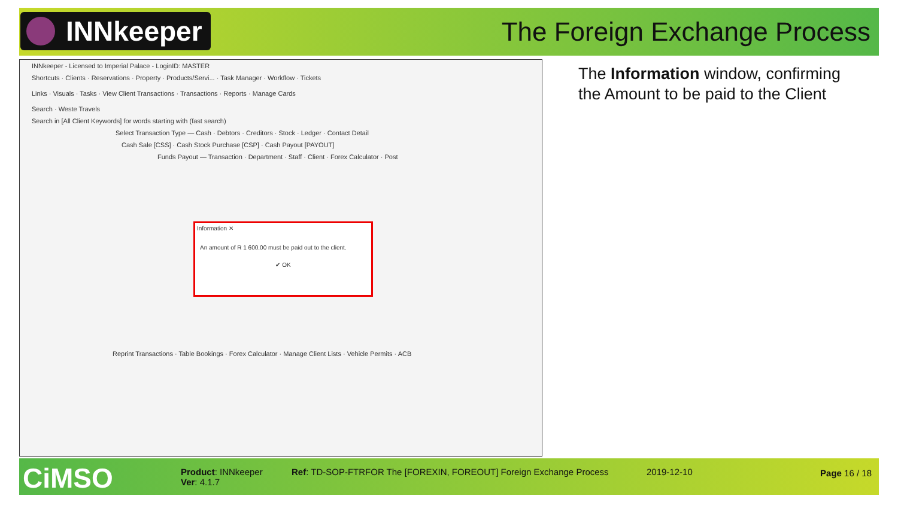INNkeeper The Foreign Exchange Process
INNkeeper - Licensed to Imperial Palace - LoginID: MASTER
Shortcuts · Clients · Reservations · Property · Products/Servi... · Task Manager · Workflow · Tickets
Links · Visuals · Tasks · View Client Transactions · Transactions · Reports · Manage Cards
Search · Weste Travels
Search in [All Client Keywords] for words starting with (fast search)
Select Transaction Type — Cash · Debtors · Creditors · Stock · Ledger · Contact Detail
Cash Sale [CSS] · Cash Stock Purchase [CSP] · Cash Payout [PAYOUT]
Funds Payout — Transaction · Department · Staff · Client · Forex Calculator · Post
Information ✕
An amount of R 1 600.00 must be paid out to the client.
✔ OK
Reprint Transactions · Table Bookings · Forex Calculator · Manage Client Lists · Vehicle Permits · ACB
The Information window, confirming the Amount to be paid to the Client
CiMSO
Product: INNkeeper
Ver: 4.1.7
Ref: TD-SOP-FTRFOR The [FOREXIN, FOREOUT] Foreign Exchange Process
2019-12-10 Page 16 / 18